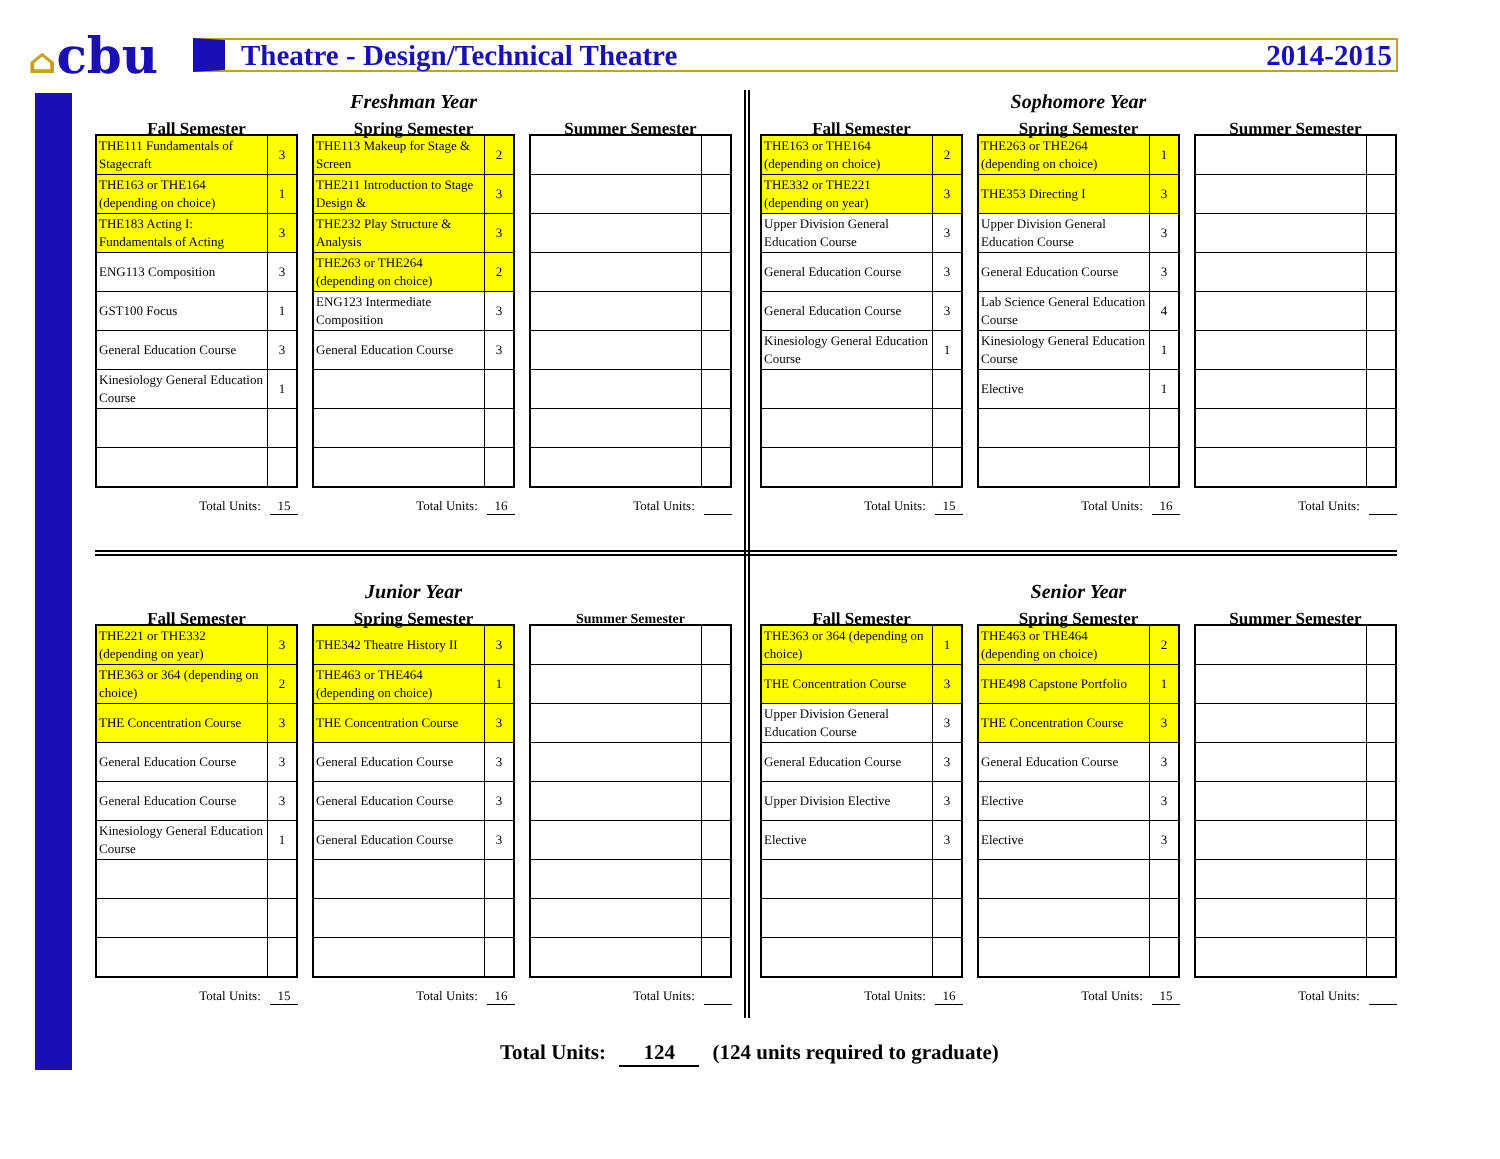⌂cbu
Theatre - Design/Technical Theatre
2014-2015
Freshman Year
Fall Semester
| THE111 Fundamentals of Stagecraft | 3 |
| THE163 or THE164 (depending on choice) | 1 |
| THE183 Acting I: Fundamentals of Acting | 3 |
| ENG113 Composition | 3 |
| GST100 Focus | 1 |
| General Education Course | 3 |
| Kinesiology General Education Course | 1 |
Total Units: 15
Spring Semester
| THE113 Makeup for Stage & Screen | 2 |
| THE211 Introduction to Stage Design & | 3 |
| THE232 Play Structure & Analysis | 3 |
| THE263 or THE264 (depending on choice) | 2 |
| ENG123 Intermediate Composition | 3 |
| General Education Course | 3 |
Total Units: 16
Summer Semester
Total Units:
Sophomore Year
Fall Semester
| THE163 or THE164 (depending on choice) | 2 |
| THE332 or THE221 (depending on year) | 3 |
| Upper Division General Education Course | 3 |
| General Education Course | 3 |
| General Education Course | 3 |
| Kinesiology General Education Course | 1 |
Total Units: 15
Spring Semester
| THE263 or THE264 (depending on choice) | 1 |
| THE353 Directing I | 3 |
| Upper Division General Education Course | 3 |
| General Education Course | 3 |
| Lab Science General Education Course | 4 |
| Kinesiology General Education Course | 1 |
| Elective | 1 |
Total Units: 16
Summer Semester
Total Units:
Junior Year
Fall Semester
| THE221 or THE332 (depending on year) | 3 |
| THE363 or 364 (depending on choice) | 2 |
| THE Concentration Course | 3 |
| General Education Course | 3 |
| General Education Course | 3 |
| Kinesiology General Education Course | 1 |
Total Units: 15
Spring Semester
| THE342 Theatre History II | 3 |
| THE463 or THE464 (depending on choice) | 1 |
| THE Concentration Course | 3 |
| General Education Course | 3 |
| General Education Course | 3 |
| General Education Course | 3 |
Total Units: 16
Summer Semester
Total Units:
Senior Year
Fall Semester
| THE363 or 364 (depending on choice) | 1 |
| THE Concentration Course | 3 |
| Upper Division General Education Course | 3 |
| General Education Course | 3 |
| Upper Division Elective | 3 |
| Elective | 3 |
Total Units: 16
Spring Semester
| THE463 or THE464 (depending on choice) | 2 |
| THE498 Capstone Portfolio | 1 |
| THE Concentration Course | 3 |
| General Education Course | 3 |
| Elective | 3 |
| Elective | 3 |
Total Units: 15
Summer Semester
Total Units:
Total Units: 124 (124 units required to graduate)